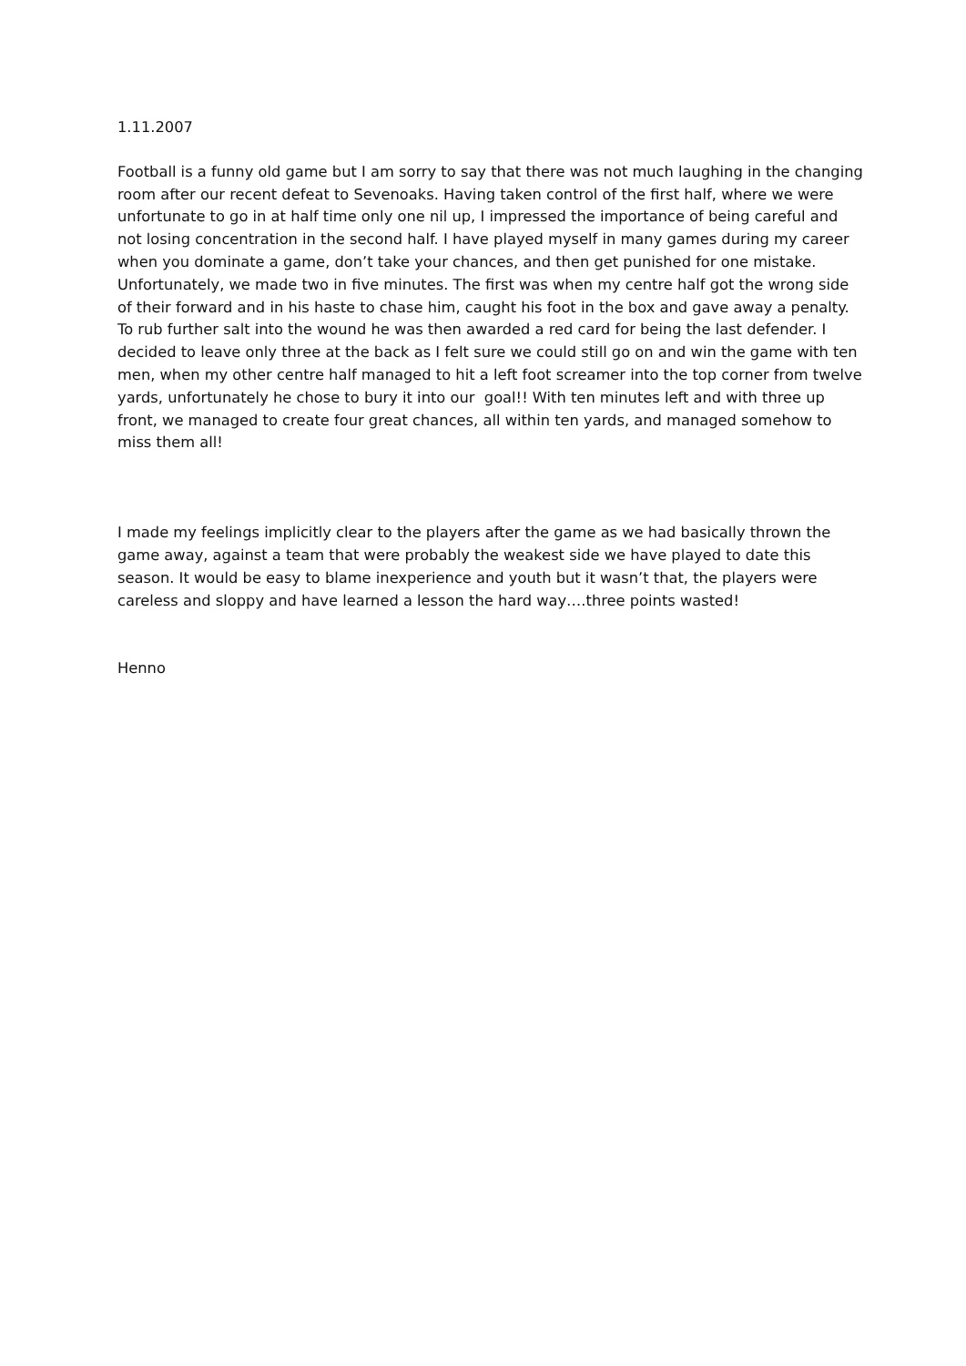1.11.2007
Football is a funny old game but I am sorry to say that there was not much laughing in the changing room after our recent defeat to Sevenoaks. Having taken control of the first half, where we were unfortunate to go in at half time only one nil up, I impressed the importance of being careful and not losing concentration in the second half. I have played myself in many games during my career when you dominate a game, don’t take your chances, and then get punished for one mistake. Unfortunately, we made two in five minutes. The first was when my centre half got the wrong side of their forward and in his haste to chase him, caught his foot in the box and gave away a penalty. To rub further salt into the wound he was then awarded a red card for being the last defender. I decided to leave only three at the back as I felt sure we could still go on and win the game with ten men, when my other centre half managed to hit a left foot screamer into the top corner from twelve yards, unfortunately he chose to bury it into our goal!! With ten minutes left and with three up front, we managed to create four great chances, all within ten yards, and managed somehow to miss them all!
I made my feelings implicitly clear to the players after the game as we had basically thrown the game away, against a team that were probably the weakest side we have played to date this season. It would be easy to blame inexperience and youth but it wasn’t that, the players were careless and sloppy and have learned a lesson the hard way….three points wasted!
Henno